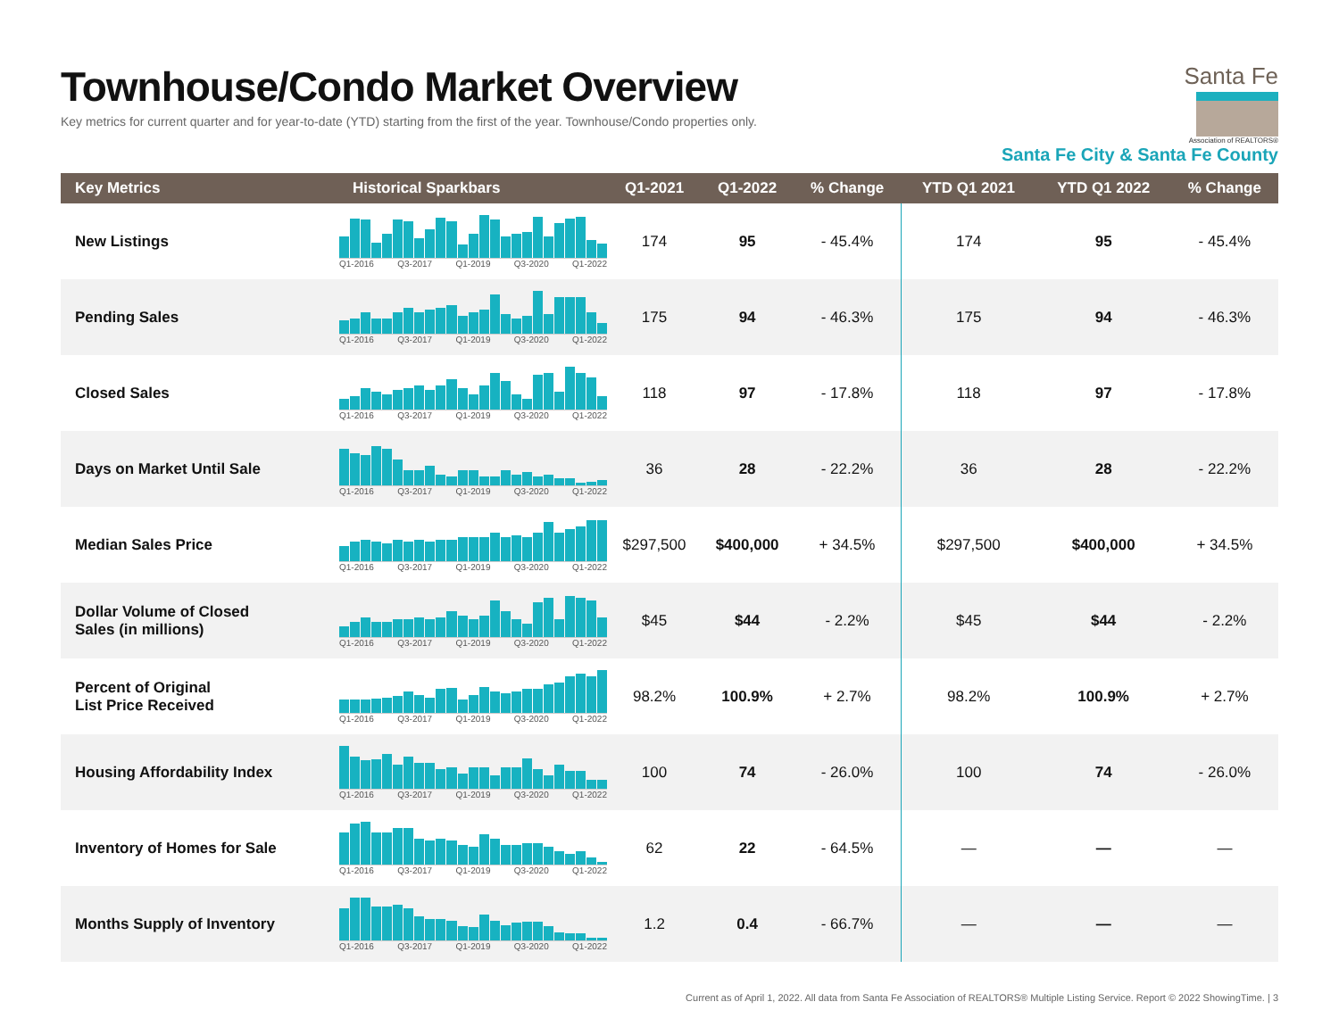Townhouse/Condo Market Overview
Key metrics for current quarter and for year-to-date (YTD) starting from the first of the year. Townhouse/Condo properties only.
Santa Fe
Association of REALTORS®
Santa Fe City & Santa Fe County
| Key Metrics | Historical Sparkbars | Q1-2021 | Q1-2022 | % Change | YTD Q1 2021 | YTD Q1 2022 | % Change |
| --- | --- | --- | --- | --- | --- | --- | --- |
| New Listings | Q1-2016 Q3-2017 Q1-2019 Q3-2020 Q1-2022 | 174 | 95 | - 45.4% | 174 | 95 | - 45.4% |
| Pending Sales | Q1-2016 Q3-2017 Q1-2019 Q3-2020 Q1-2022 | 175 | 94 | - 46.3% | 175 | 94 | - 46.3% |
| Closed Sales | Q1-2016 Q3-2017 Q1-2019 Q3-2020 Q1-2022 | 118 | 97 | - 17.8% | 118 | 97 | - 17.8% |
| Days on Market Until Sale | Q1-2016 Q3-2017 Q1-2019 Q3-2020 Q1-2022 | 36 | 28 | - 22.2% | 36 | 28 | - 22.2% |
| Median Sales Price | Q1-2016 Q3-2017 Q1-2019 Q3-2020 Q1-2022 | $297,500 | $400,000 | + 34.5% | $297,500 | $400,000 | + 34.5% |
| Dollar Volume of Closed Sales (in millions) | Q1-2016 Q3-2017 Q1-2019 Q3-2020 Q1-2022 | $45 | $44 | - 2.2% | $45 | $44 | - 2.2% |
| Percent of Original List Price Received | Q1-2016 Q3-2017 Q1-2019 Q3-2020 Q1-2022 | 98.2% | 100.9% | + 2.7% | 98.2% | 100.9% | + 2.7% |
| Housing Affordability Index | Q1-2016 Q3-2017 Q1-2019 Q3-2020 Q1-2022 | 100 | 74 | - 26.0% | 100 | 74 | - 26.0% |
| Inventory of Homes for Sale | Q1-2016 Q3-2017 Q1-2019 Q3-2020 Q1-2022 | 62 | 22 | - 64.5% | — | — | — |
| Months Supply of Inventory | Q1-2016 Q3-2017 Q1-2019 Q3-2020 Q1-2022 | 1.2 | 0.4 | - 66.7% | — | — | — |
Current as of April 1, 2022. All data from Santa Fe Association of REALTORS® Multiple Listing Service. Report © 2022 ShowingTime. | 3